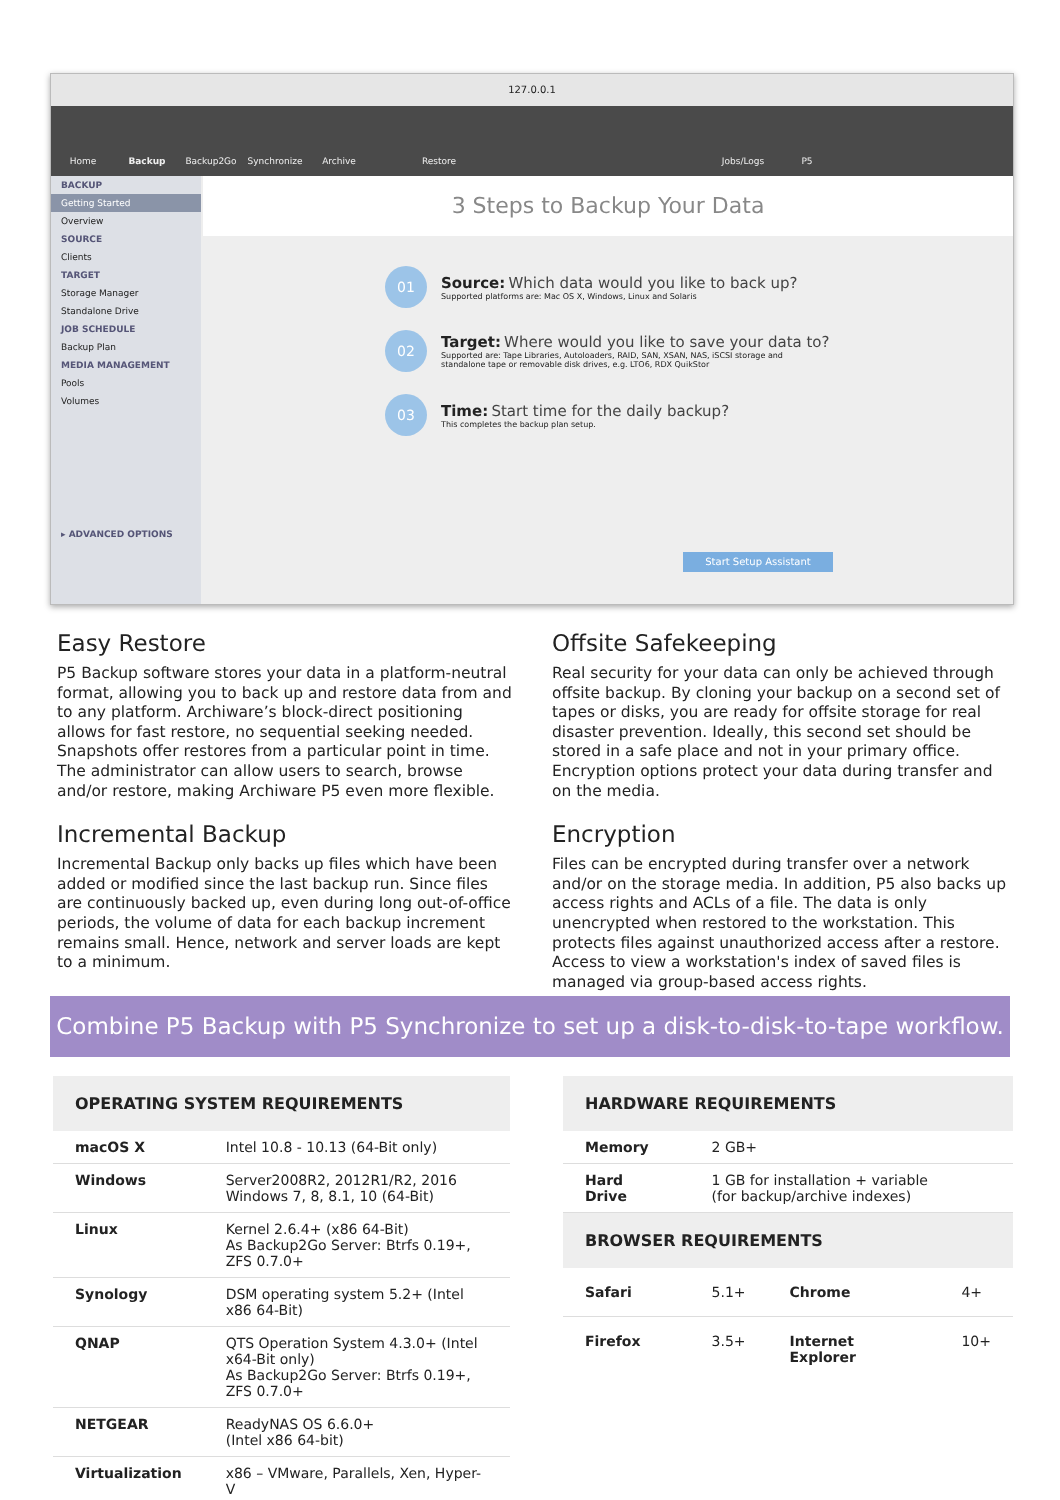127.0.0.1
Home Backup Backup2Go Synchronize Archive Restore Jobs/Logs P5
BACKUP
Getting Started
Overview
SOURCE
Clients
TARGET
Storage Manager
Standalone Drive
JOB SCHEDULE
Backup Plan
MEDIA MANAGEMENT
Pools
Volumes
▸ ADVANCED OPTIONS
3 Steps to Backup Your Data
01
Source: Which data would you like to back up?
Supported platforms are: Mac OS X, Windows, Linux and Solaris
02
Target: Where would you like to save your data to?
Supported are: Tape Libraries, Autoloaders, RAID, SAN, XSAN, NAS, iSCSI storage and
standalone tape or removable disk drives, e.g. LTO6, RDX QuikStor
03
Time: Start time for the daily backup?
This completes the backup plan setup.
Start Setup Assistant
Easy Restore
P5 Backup software stores your data in a platform-neutral format, allowing you to back up and restore data from and to any platform. Archiware’s block-direct positioning allows for fast restore, no sequential seeking needed. Snapshots offer restores from a particular point in time. The administrator can allow users to search, browse and/or restore, making Archiware P5 even more flexible.
Incremental Backup
Incremental Backup only backs up files which have been added or modified since the last backup run. Since files are continuously backed up, even during long out-of-office periods, the volume of data for each backup increment remains small. Hence, network and server loads are kept to a minimum.
Offsite Safekeeping
Real security for your data can only be achieved through offsite backup. By cloning your backup on a second set of tapes or disks, you are ready for offsite storage for real disaster prevention. Ideally, this second set should be stored in a safe place and not in your primary office. Encryption options protect your data during transfer and on the media.
Encryption
Files can be encrypted during transfer over a network and/or on the storage media. In addition, P5 also backs up access rights and ACLs of a file. The data is only unencrypted when restored to the workstation. This protects files against unauthorized access after a restore. Access to view a workstation's index of saved files is managed via group-based access rights.
Combine P5 Backup with P5 Synchronize to set up a disk-to-disk-to-tape workflow.
| OPERATING SYSTEM REQUIREMENTS | |
| --- | --- |
| macOS X | Intel 10.8 - 10.13 (64-Bit only) |
| Windows | Server2008R2, 2012R1/R2, 2016 Windows 7, 8, 8.1, 10 (64-Bit) |
| Linux | Kernel 2.6.4+ (x86 64-Bit) As Backup2Go Server: Btrfs 0.19+, ZFS 0.7.0+ |
| Synology | DSM operating system 5.2+ (Intel x86 64-Bit) |
| QNAP | QTS Operation System 4.3.0+ (Intel x64-Bit only) As Backup2Go Server: Btrfs 0.19+, ZFS 0.7.0+ |
| NETGEAR | ReadyNAS OS 6.6.0+ (Intel x86 64-bit) |
| Virtualization | x86 – VMware, Parallels, Xen, Hyper-V |
| HARDWARE REQUIREMENTS | | | |
| --- | --- | --- | --- |
| Memory | 2 GB+ | | |
| Hard Drive | 1 GB for installation + variable (for backup/archive indexes) | | |
| BROWSER REQUIREMENTS | | | |
| Safari | 5.1+ | Chrome | 4+ |
| Firefox | 3.5+ | Internet Explorer | 10+ |